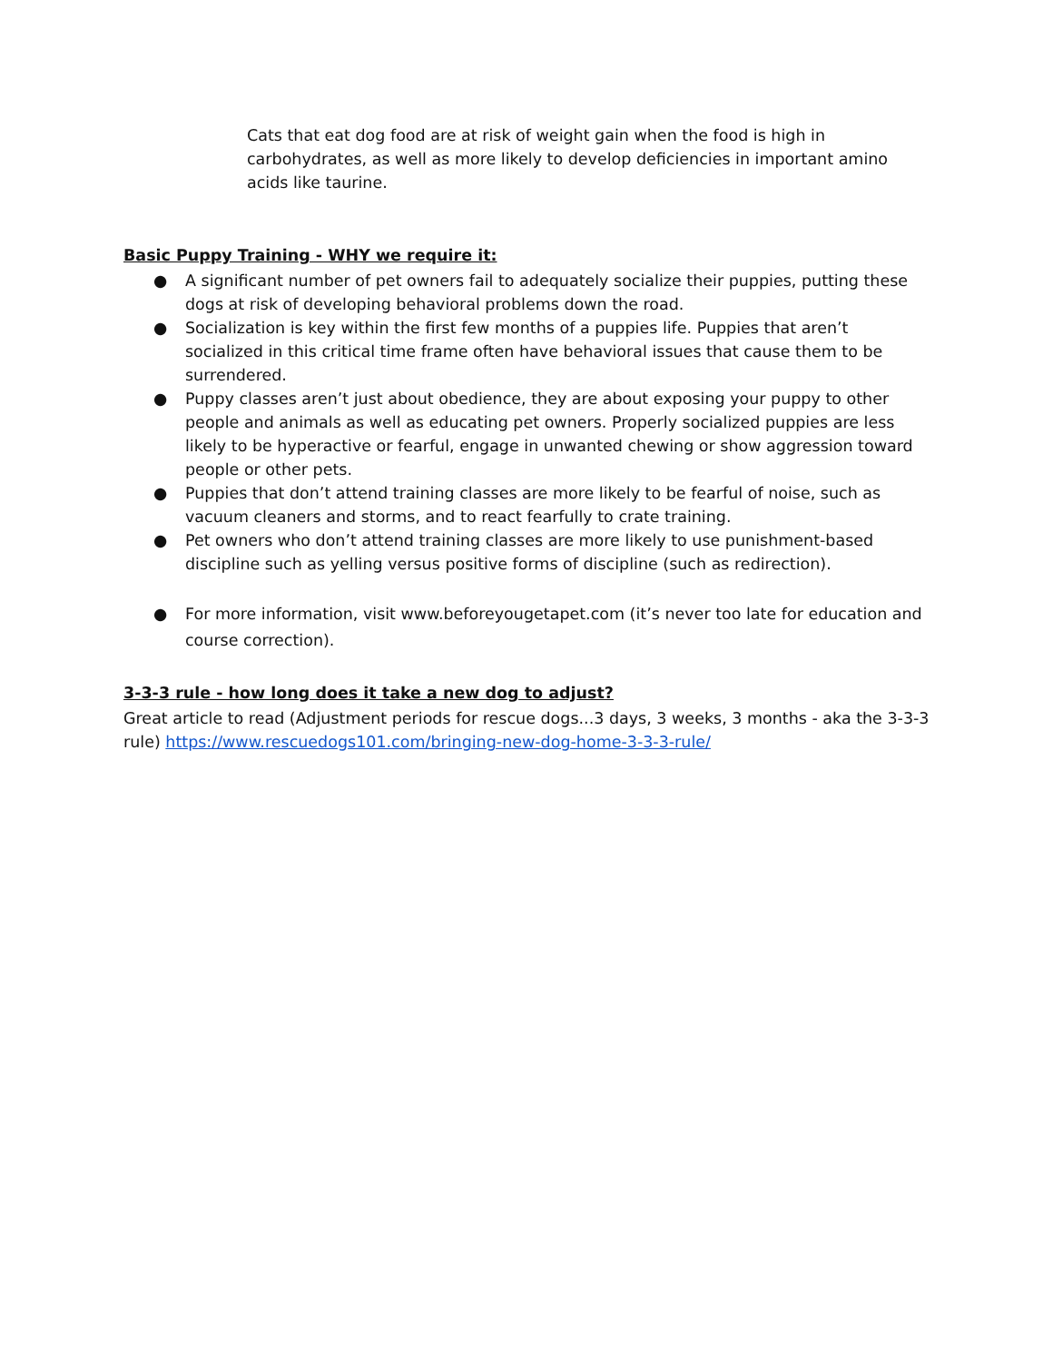Cats that eat dog food are at risk of weight gain when the food is high in carbohydrates, as well as more likely to develop deficiencies in important amino acids like taurine.
Basic Puppy Training - WHY we require it:
● A significant number of pet owners fail to adequately socialize their puppies, putting these dogs at risk of developing behavioral problems down the road.
● Socialization is key within the first few months of a puppies life. Puppies that aren’t socialized in this critical time frame often have behavioral issues that cause them to be surrendered.
● Puppy classes aren’t just about obedience, they are about exposing your puppy to other people and animals as well as educating pet owners. Properly socialized puppies are less likely to be hyperactive or fearful, engage in unwanted chewing or show aggression toward people or other pets.
● Puppies that don’t attend training classes are more likely to be fearful of noise, such as vacuum cleaners and storms, and to react fearfully to crate training.
● Pet owners who don’t attend training classes are more likely to use punishment-based discipline such as yelling versus positive forms of discipline (such as redirection).
● For more information, visit www.beforeyougetapet.com (it’s never too late for education and course correction).
3-3-3 rule - how long does it take a new dog to adjust?
Great article to read (Adjustment periods for rescue dogs...3 days, 3 weeks, 3 months - aka the 3-3-3 rule) https://www.rescuedogs101.com/bringing-new-dog-home-3-3-3-rule/